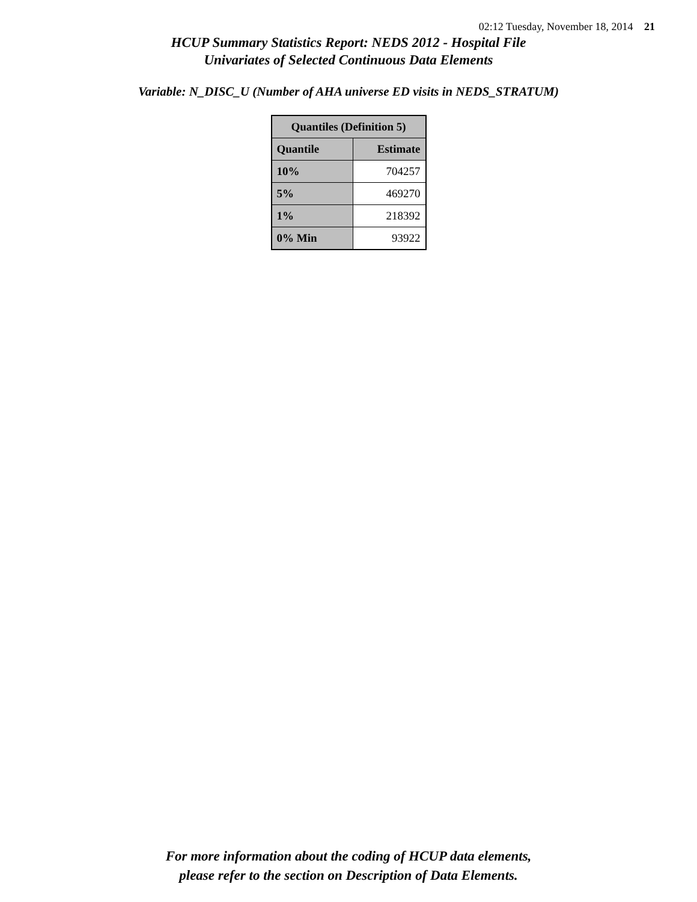02:12 Tuesday, November 18, 2014 21
HCUP Summary Statistics Report: NEDS 2012 - Hospital File
Univariates of Selected Continuous Data Elements
Variable: N_DISC_U (Number of AHA universe ED visits in NEDS_STRATUM)
| Quantiles (Definition 5) | |
| --- | --- |
| Quantile | Estimate |
| 10% | 704257 |
| 5% | 469270 |
| 1% | 218392 |
| 0% Min | 93922 |
For more information about the coding of HCUP data elements,
please refer to the section on Description of Data Elements.